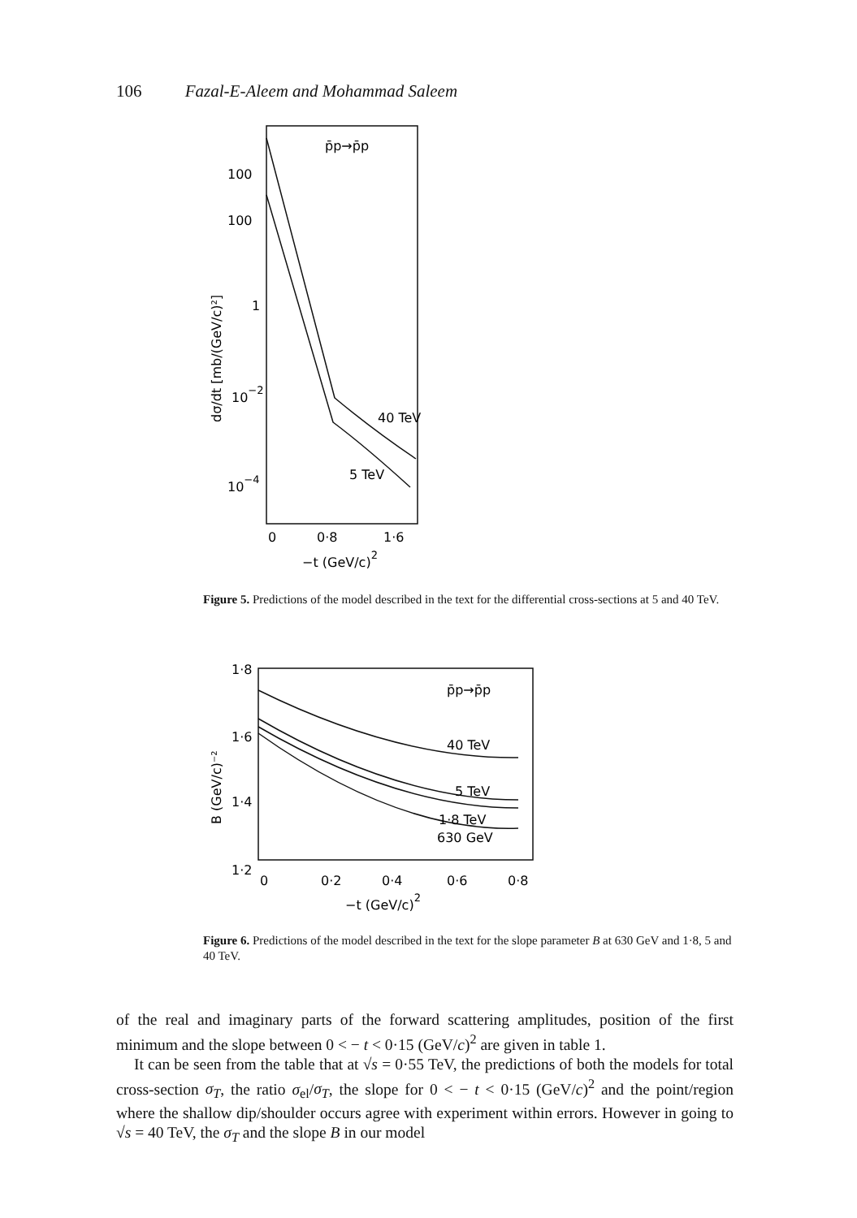106 Fazal-E-Aleem and Mohammad Saleem
p̄p→p̄p
100
100
1
10−2
10−4
40 TeV
5 TeV
0
0·8
1·6
−t (GeV/c)2
dσ/dt [mb/(GeV/c)²]
Figure 5. Predictions of the model described in the text for the differential cross-sections at 5 and 40 TeV.
1·8
1·6
1·4
1·2
p̄p→p̄p
40 TeV
5 TeV
1·8 TeV
630 GeV
0
0·2
0·4
0·6
0·8
−t (GeV/c)2
B (GeV/c)⁻²
Figure 6. Predictions of the model described in the text for the slope parameter B at 630 GeV and 1·8, 5 and 40 TeV.
of the real and imaginary parts of the forward scattering amplitudes, position of the first minimum and the slope between 0 < − t < 0·15 (GeV/c)<sup>2</sup> are given in table 1.
It can be seen from the table that at √s = 0·55 TeV, the predictions of both the models for total cross-section σ<sub>T</sub>, the ratio σ<sub>el</sub>/σ<sub>T</sub>, the slope for 0 < − t < 0·15 (GeV/c)<sup>2</sup> and the point/region where the shallow dip/shoulder occurs agree with experiment within errors. However in going to √s = 40 TeV, the σ<sub>T</sub> and the slope B in our model